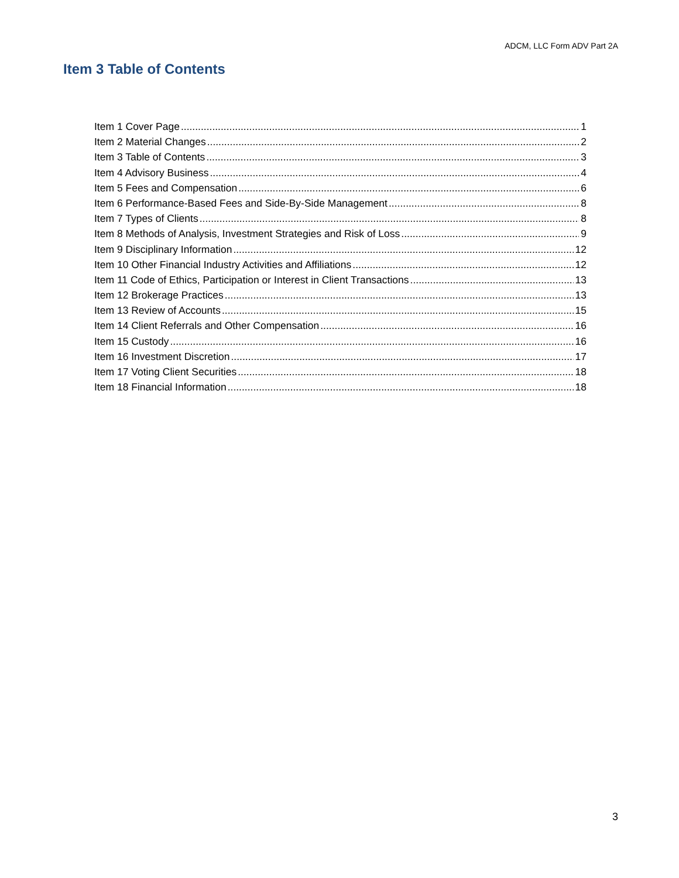ADCM, LLC Form ADV Part 2A
Item 3 Table of Contents
Item 1 Cover Page 1
Item 2 Material Changes 2
Item 3 Table of Contents 3
Item 4 Advisory Business 4
Item 5 Fees and Compensation 6
Item 6 Performance-Based Fees and Side-By-Side Management 8
Item 7 Types of Clients 8
Item 8 Methods of Analysis, Investment Strategies and Risk of Loss 9
Item 9 Disciplinary Information 12
Item 10 Other Financial Industry Activities and Affiliations 12
Item 11 Code of Ethics, Participation or Interest in Client Transactions 13
Item 12 Brokerage Practices 13
Item 13 Review of Accounts 15
Item 14 Client Referrals and Other Compensation 16
Item 15 Custody 16
Item 16 Investment Discretion 17
Item 17 Voting Client Securities 18
Item 18 Financial Information 18
3